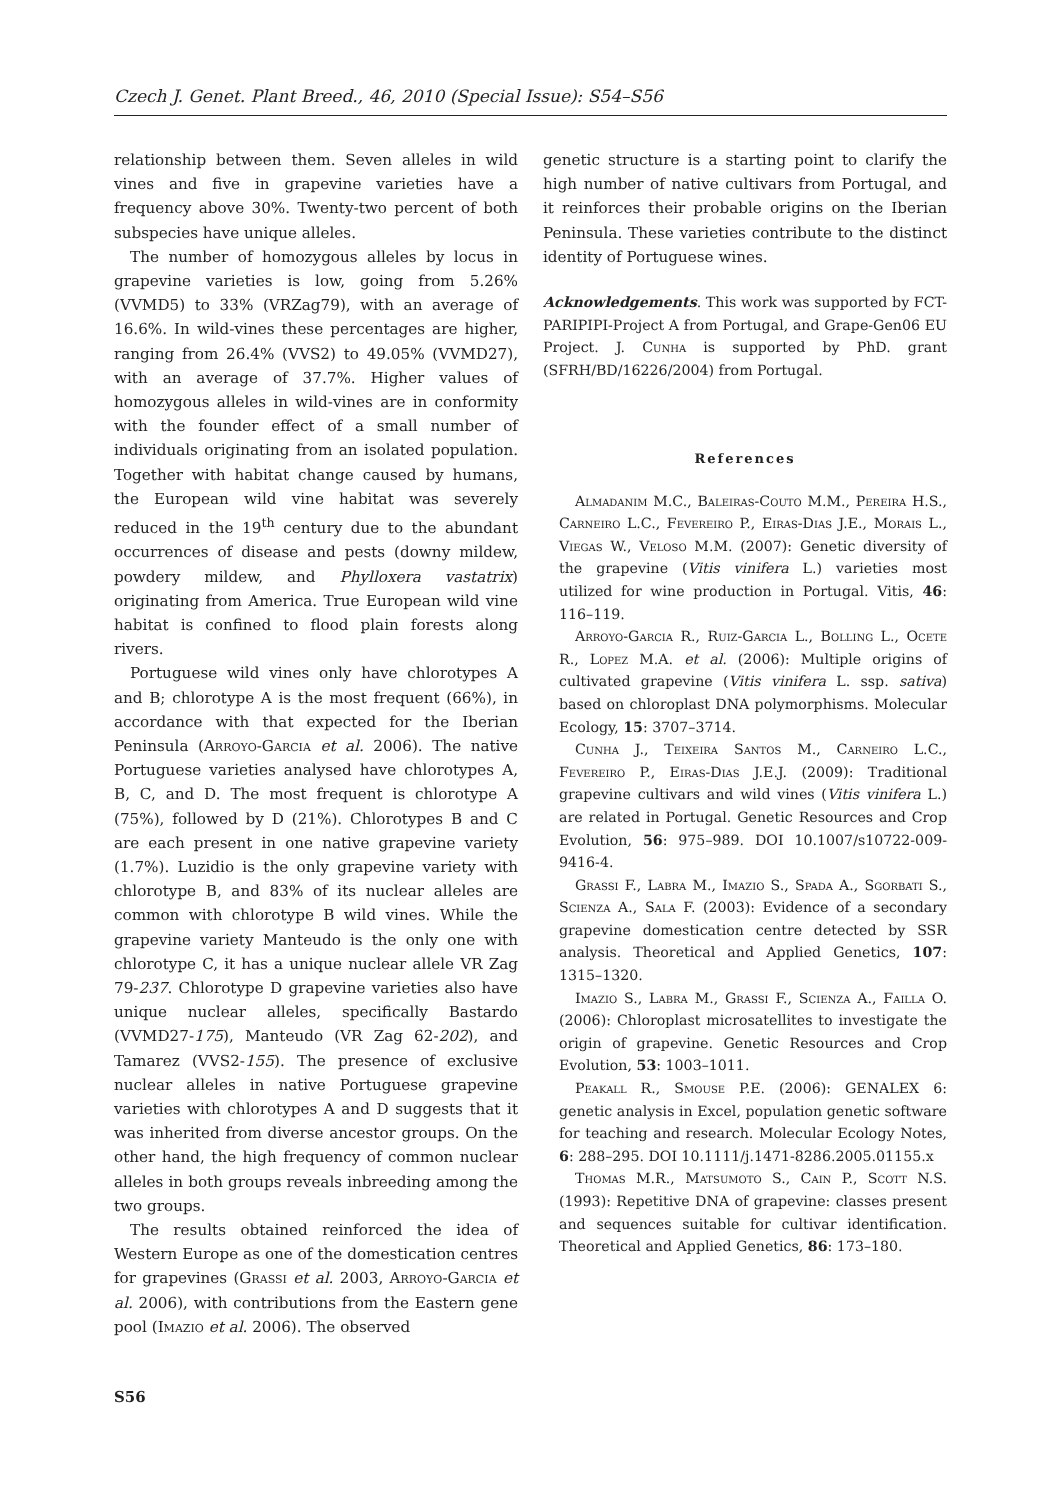Czech J. Genet. Plant Breed., 46, 2010 (Special Issue): S54–S56
relationship between them. Seven alleles in wild vines and five in grapevine varieties have a frequency above 30%. Twenty-two percent of both subspecies have unique alleles.
The number of homozygous alleles by locus in grapevine varieties is low, going from 5.26% (VVMD5) to 33% (VRZag79), with an average of 16.6%. In wild-vines these percentages are higher, ranging from 26.4% (VVS2) to 49.05% (VVMD27), with an average of 37.7%. Higher values of homozygous alleles in wild-vines are in conformity with the founder effect of a small number of individuals originating from an isolated population. Together with habitat change caused by humans, the European wild vine habitat was severely reduced in the 19<sup>th</sup> century due to the abundant occurrences of disease and pests (downy mildew, powdery mildew, and Phylloxera vastatrix) originating from America. True European wild vine habitat is confined to flood plain forests along rivers.
Portuguese wild vines only have chlorotypes A and B; chlorotype A is the most frequent (66%), in accordance with that expected for the Iberian Peninsula (Arroyo-Garcia et al. 2006). The native Portuguese varieties analysed have chlorotypes A, B, C, and D. The most frequent is chlorotype A (75%), followed by D (21%). Chlorotypes B and C are each present in one native grapevine variety (1.7%). Luzidio is the only grapevine variety with chlorotype B, and 83% of its nuclear alleles are common with chlorotype B wild vines. While the grapevine variety Manteudo is the only one with chlorotype C, it has a unique nuclear allele VR Zag 79-237. Chlorotype D grapevine varieties also have unique nuclear alleles, specifically Bastardo (VVMD27-175), Manteudo (VR Zag 62-202), and Tamarez (VVS2-155). The presence of exclusive nuclear alleles in native Portuguese grapevine varieties with chlorotypes A and D suggests that it was inherited from diverse ancestor groups. On the other hand, the high frequency of common nuclear alleles in both groups reveals inbreeding among the two groups.
The results obtained reinforced the idea of Western Europe as one of the domestication centres for grapevines (Grassi et al. 2003, Arroyo-Garcia et al. 2006), with contributions from the Eastern gene pool (Imazio et al. 2006). The observed
genetic structure is a starting point to clarify the high number of native cultivars from Portugal, and it reinforces their probable origins on the Iberian Peninsula. These varieties contribute to the distinct identity of Portuguese wines.
Acknowledgements. This work was supported by FCT-PARIPIPI-Project A from Portugal, and Grape-Gen06 EU Project. J. Cunha is supported by PhD. grant (SFRH/BD/16226/2004) from Portugal.
References
Almadanim M.C., Baleiras-Couto M.M., Pereira H.S., Carneiro L.C., Fevereiro P., Eiras-Dias J.E., Morais L., Viegas W., Veloso M.M. (2007): Genetic diversity of the grapevine (Vitis vinifera L.) varieties most utilized for wine production in Portugal. Vitis, 46: 116–119.
Arroyo-Garcia R., Ruiz-Garcia L., Bolling L., Ocete R., Lopez M.A. et al. (2006): Multiple origins of cultivated grapevine (Vitis vinifera L. ssp. sativa) based on chloroplast DNA polymorphisms. Molecular Ecology, 15: 3707–3714.
Cunha J., Teixeira Santos M., Carneiro L.C., Fevereiro P., Eiras-Dias J.E.J. (2009): Traditional grapevine cultivars and wild vines (Vitis vinifera L.) are related in Portugal. Genetic Resources and Crop Evolution, 56: 975–989. DOI 10.1007/s10722-009-9416-4.
Grassi F., Labra M., Imazio S., Spada A., Sgorbati S., Scienza A., Sala F. (2003): Evidence of a secondary grapevine domestication centre detected by SSR analysis. Theoretical and Applied Genetics, 107: 1315–1320.
Imazio S., Labra M., Grassi F., Scienza A., Failla O. (2006): Chloroplast microsatellites to investigate the origin of grapevine. Genetic Resources and Crop Evolution, 53: 1003–1011.
Peakall R., Smouse P.E. (2006): GENALEX 6: genetic analysis in Excel, population genetic software for teaching and research. Molecular Ecology Notes, 6: 288–295. DOI 10.1111/j.1471-8286.2005.01155.x
Thomas M.R., Matsumoto S., Cain P., Scott N.S. (1993): Repetitive DNA of grapevine: classes present and sequences suitable for cultivar identification. Theoretical and Applied Genetics, 86: 173–180.
S56